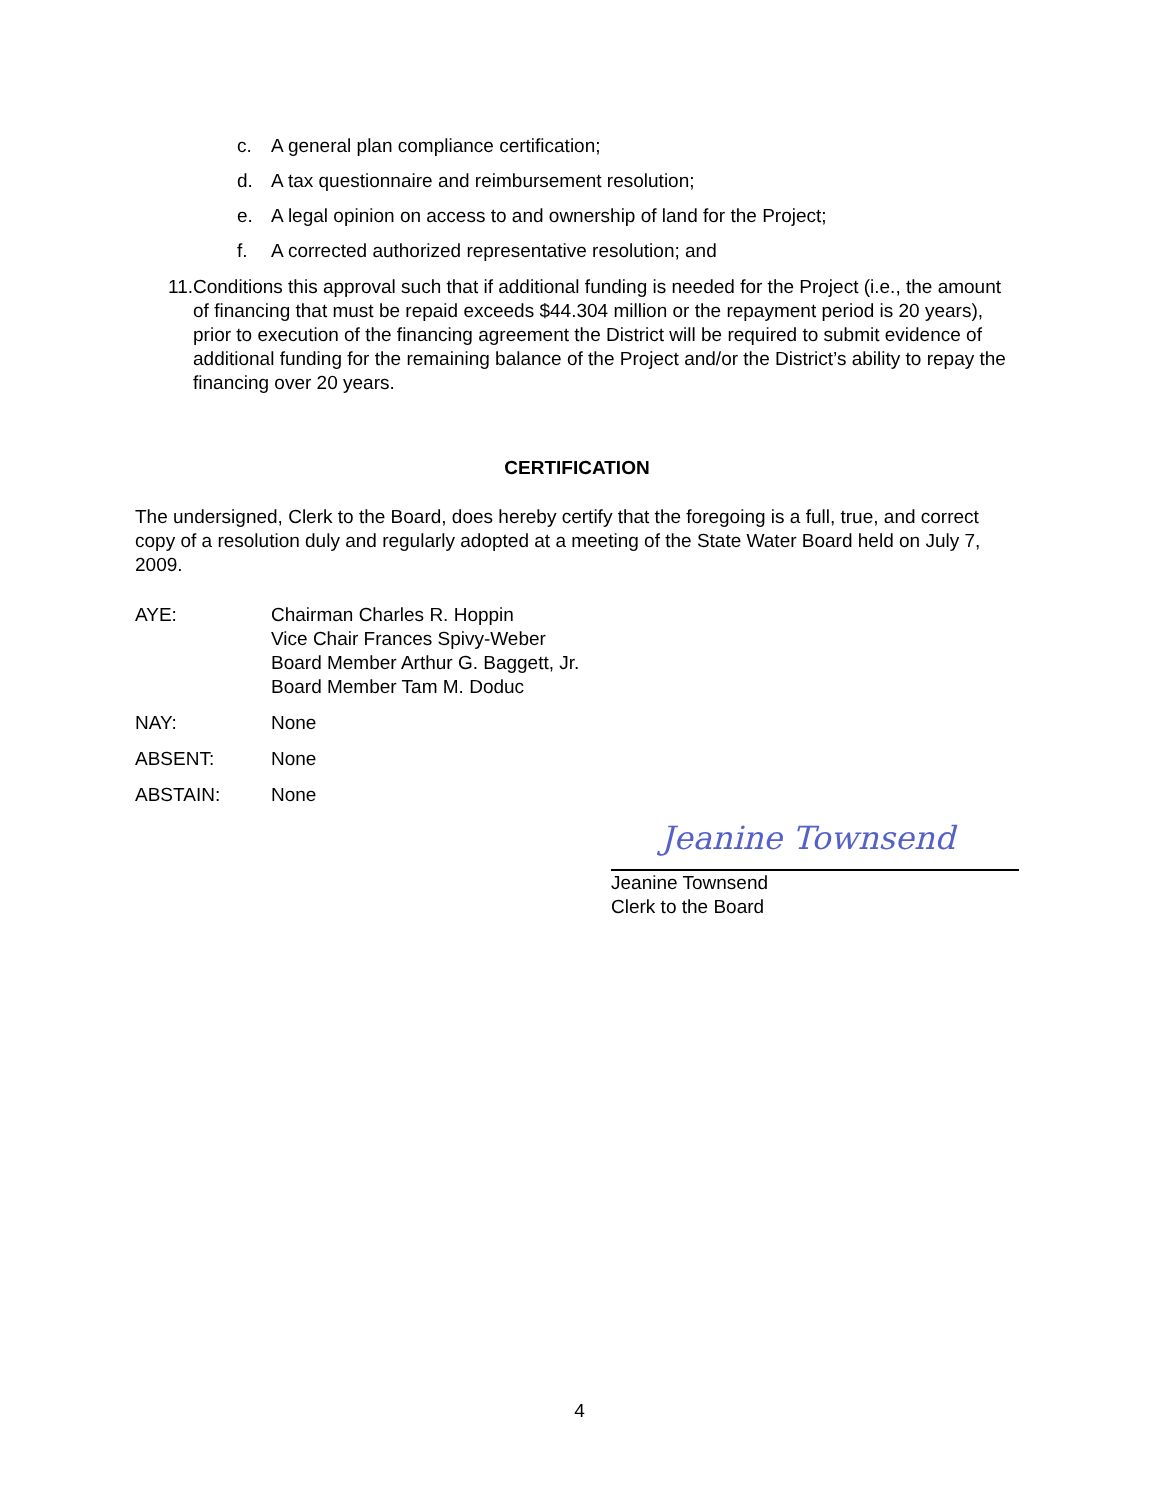c. A general plan compliance certification;
d. A tax questionnaire and reimbursement resolution;
e. A legal opinion on access to and ownership of land for the Project;
f. A corrected authorized representative resolution; and
11. Conditions this approval such that if additional funding is needed for the Project (i.e., the amount of financing that must be repaid exceeds $44.304 million or the repayment period is 20 years), prior to execution of the financing agreement the District will be required to submit evidence of additional funding for the remaining balance of the Project and/or the District’s ability to repay the financing over 20 years.
CERTIFICATION
The undersigned, Clerk to the Board, does hereby certify that the foregoing is a full, true, and correct copy of a resolution duly and regularly adopted at a meeting of the State Water Board held on July 7, 2009.
AYE: Chairman Charles R. Hoppin
Vice Chair Frances Spivy-Weber
Board Member Arthur G. Baggett, Jr.
Board Member Tam M. Doduc
NAY: None
ABSENT: None
ABSTAIN: None
Jeanine Townsend
Jeanine Townsend
Clerk to the Board
4